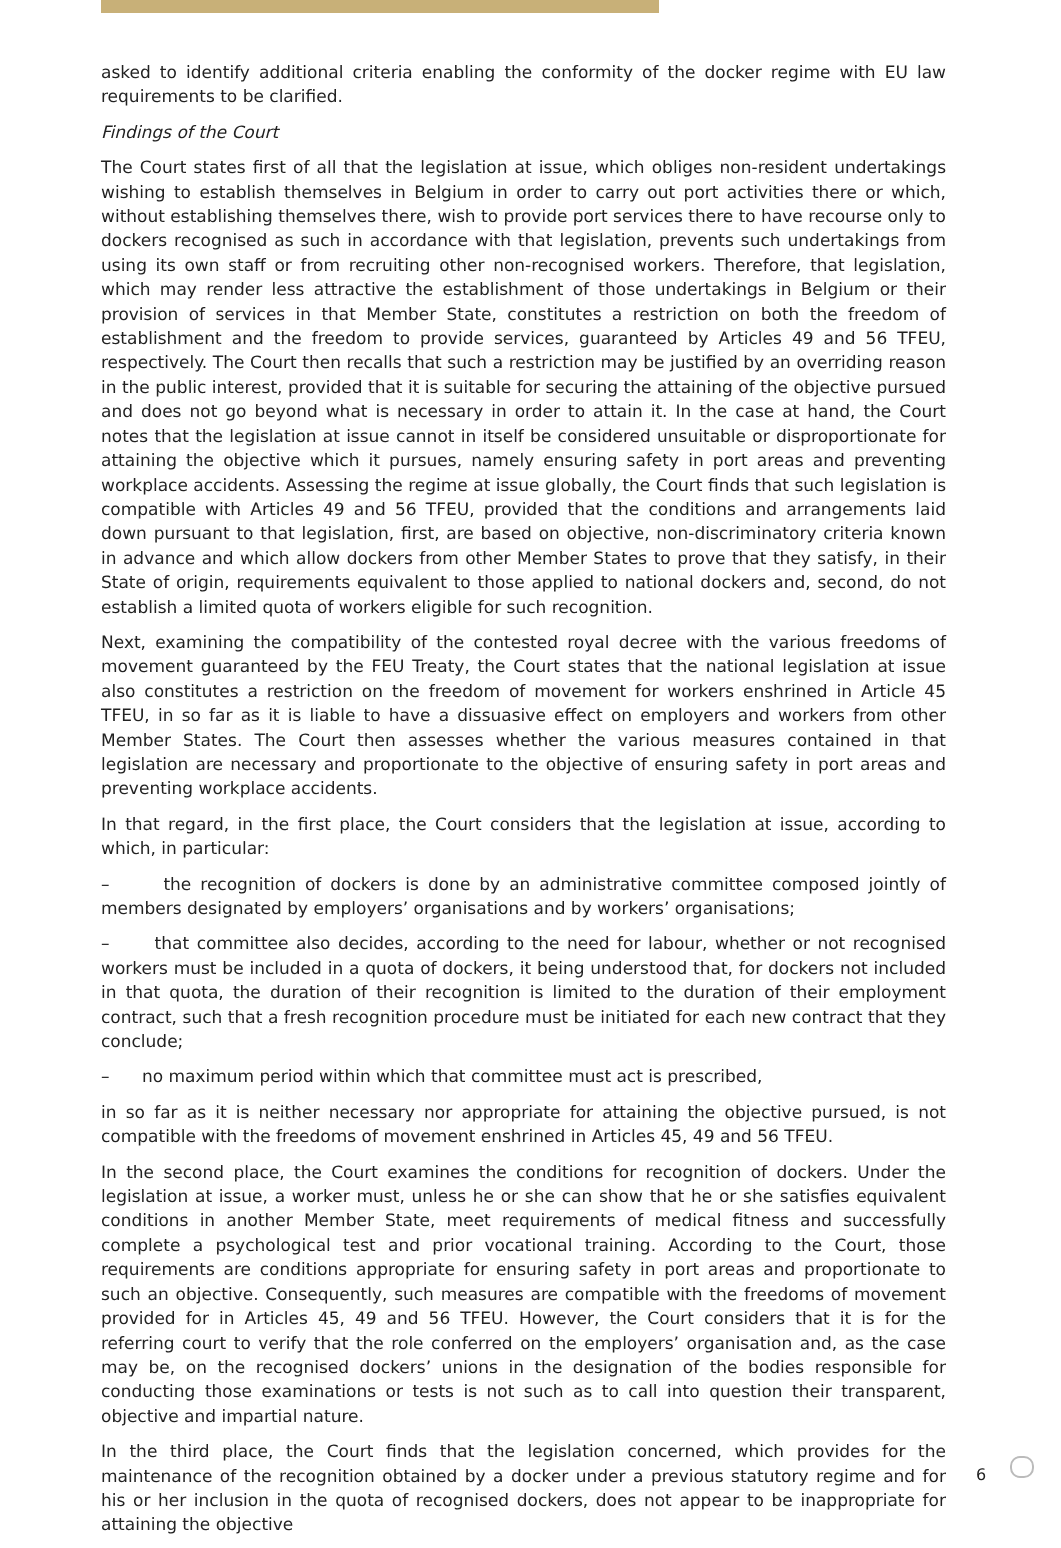asked to identify additional criteria enabling the conformity of the docker regime with EU law requirements to be clarified.
Findings of the Court
The Court states first of all that the legislation at issue, which obliges non-resident undertakings wishing to establish themselves in Belgium in order to carry out port activities there or which, without establishing themselves there, wish to provide port services there to have recourse only to dockers recognised as such in accordance with that legislation, prevents such undertakings from using its own staff or from recruiting other non-recognised workers. Therefore, that legislation, which may render less attractive the establishment of those undertakings in Belgium or their provision of services in that Member State, constitutes a restriction on both the freedom of establishment and the freedom to provide services, guaranteed by Articles 49 and 56 TFEU, respectively. The Court then recalls that such a restriction may be justified by an overriding reason in the public interest, provided that it is suitable for securing the attaining of the objective pursued and does not go beyond what is necessary in order to attain it. In the case at hand, the Court notes that the legislation at issue cannot in itself be considered unsuitable or disproportionate for attaining the objective which it pursues, namely ensuring safety in port areas and preventing workplace accidents. Assessing the regime at issue globally, the Court finds that such legislation is compatible with Articles 49 and 56 TFEU, provided that the conditions and arrangements laid down pursuant to that legislation, first, are based on objective, non-discriminatory criteria known in advance and which allow dockers from other Member States to prove that they satisfy, in their State of origin, requirements equivalent to those applied to national dockers and, second, do not establish a limited quota of workers eligible for such recognition.
Next, examining the compatibility of the contested royal decree with the various freedoms of movement guaranteed by the FEU Treaty, the Court states that the national legislation at issue also constitutes a restriction on the freedom of movement for workers enshrined in Article 45 TFEU, in so far as it is liable to have a dissuasive effect on employers and workers from other Member States. The Court then assesses whether the various measures contained in that legislation are necessary and proportionate to the objective of ensuring safety in port areas and preventing workplace accidents.
In that regard, in the first place, the Court considers that the legislation at issue, according to which, in particular:
– the recognition of dockers is done by an administrative committee composed jointly of members designated by employers’ organisations and by workers’ organisations;
– that committee also decides, according to the need for labour, whether or not recognised workers must be included in a quota of dockers, it being understood that, for dockers not included in that quota, the duration of their recognition is limited to the duration of their employment contract, such that a fresh recognition procedure must be initiated for each new contract that they conclude;
– no maximum period within which that committee must act is prescribed,
in so far as it is neither necessary nor appropriate for attaining the objective pursued, is not compatible with the freedoms of movement enshrined in Articles 45, 49 and 56 TFEU.
In the second place, the Court examines the conditions for recognition of dockers. Under the legislation at issue, a worker must, unless he or she can show that he or she satisfies equivalent conditions in another Member State, meet requirements of medical fitness and successfully complete a psychological test and prior vocational training. According to the Court, those requirements are conditions appropriate for ensuring safety in port areas and proportionate to such an objective. Consequently, such measures are compatible with the freedoms of movement provided for in Articles 45, 49 and 56 TFEU. However, the Court considers that it is for the referring court to verify that the role conferred on the employers’ organisation and, as the case may be, on the recognised dockers’ unions in the designation of the bodies responsible for conducting those examinations or tests is not such as to call into question their transparent, objective and impartial nature.
In the third place, the Court finds that the legislation concerned, which provides for the maintenance of the recognition obtained by a docker under a previous statutory regime and for his or her inclusion in the quota of recognised dockers, does not appear to be inappropriate for attaining the objective
6